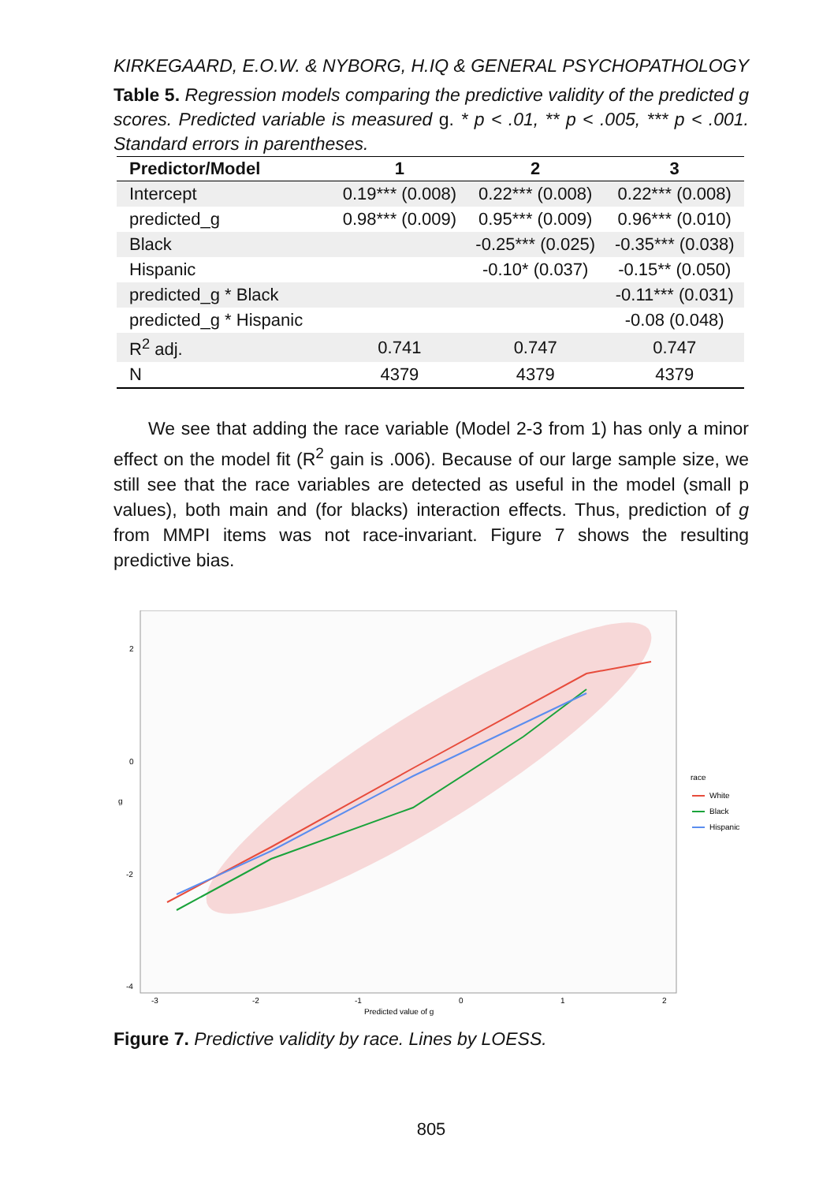KIRKEGAARD, E.O.W. & NYBORG, H. IQ & GENERAL PSYCHOPATHOLOGY
Table 5. Regression models comparing the predictive validity of the predicted g scores. Predicted variable is measured g. * p < .01, ** p < .005, *** p < .001. Standard errors in parentheses.
| Predictor/Model | 1 | 2 | 3 |
| --- | --- | --- | --- |
| Intercept | 0.19*** (0.008) | 0.22*** (0.008) | 0.22*** (0.008) |
| predicted_g | 0.98*** (0.009) | 0.95*** (0.009) | 0.96*** (0.010) |
| Black | | -0.25*** (0.025) | -0.35*** (0.038) |
| Hispanic | | -0.10* (0.037) | -0.15** (0.050) |
| predicted_g * Black | | | -0.11*** (0.031) |
| predicted_g * Hispanic | | | -0.08 (0.048) |
| R<sup>2</sup> adj. | 0.741 | 0.747 | 0.747 |
| N | 4379 | 4379 | 4379 |
We see that adding the race variable (Model 2-3 from 1) has only a minor effect on the model fit (R<sup>2</sup> gain is .006). Because of our large sample size, we still see that the race variables are detected as useful in the model (small p values), both main and (for blacks) interaction effects. Thus, prediction of g from MMPI items was not race-invariant. Figure 7 shows the resulting predictive bias.
2
0
-2
-4
g
-3
-2
-1
0
1
2
Predicted value of g
race
White
Black
Hispanic
Figure 7. Predictive validity by race. Lines by LOESS.
805